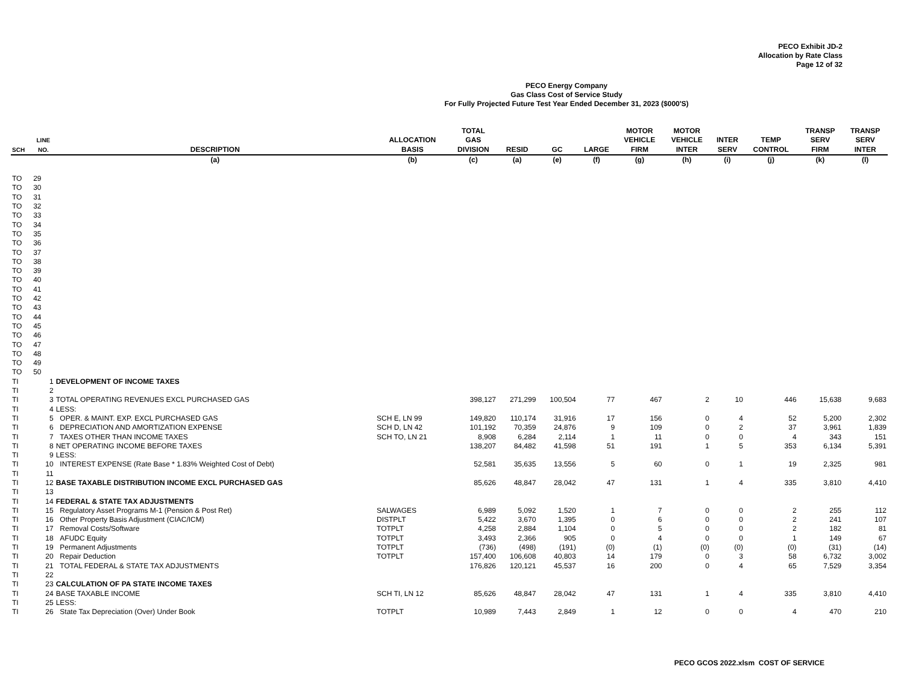PECO Exhibit JD-2
Allocation by Rate Class
Page 12 of 32
PECO Energy Company
Gas Class Cost of Service Study
For Fully Projected Future Test Year Ended December 31, 2023 ($000'S)
| SCH | LINE NO. | DESCRIPTION | ALLOCATION BASIS | TOTAL GAS DIVISION | RESID | GC | LARGE | MOTOR VEHICLE FIRM | MOTOR VEHICLE INTER | INTER SERV | TEMP CONTROL | TRANSP SERV FIRM | TRANSP SERV INTER |
| --- | --- | --- | --- | --- | --- | --- | --- | --- | --- | --- | --- | --- | --- |
| | | (a) | (b) | (c) | (a) | (e) | (f) | (g) | (h) | (i) | (j) | (k) | (l) |
| TO | 29 | | | | | | | | | | | | |
| TO | 30 | | | | | | | | | | | | |
| TO | 31 | | | | | | | | | | | | |
| TO | 32 | | | | | | | | | | | | |
| TO | 33 | | | | | | | | | | | | |
| TO | 34 | | | | | | | | | | | | |
| TO | 35 | | | | | | | | | | | | |
| TO | 36 | | | | | | | | | | | | |
| TO | 37 | | | | | | | | | | | | |
| TO | 38 | | | | | | | | | | | | |
| TO | 39 | | | | | | | | | | | | |
| TO | 40 | | | | | | | | | | | | |
| TO | 41 | | | | | | | | | | | | |
| TO | 42 | | | | | | | | | | | | |
| TO | 43 | | | | | | | | | | | | |
| TO | 44 | | | | | | | | | | | | |
| TO | 45 | | | | | | | | | | | | |
| TO | 46 | | | | | | | | | | | | |
| TO | 47 | | | | | | | | | | | | |
| TO | 48 | | | | | | | | | | | | |
| TO | 49 | | | | | | | | | | | | |
| TO | 50 | | | | | | | | | | | | |
| TI | 1 | DEVELOPMENT OF INCOME TAXES | | | | | | | | | | | |
| TI | 2 | | | | | | | | | | | | |
| TI | 3 | TOTAL OPERATING REVENUES EXCL PURCHASED GAS | | 398,127 | 271,299 | 100,504 | 77 | 467 | 2 | 10 | 446 | 15,638 | 9,683 |
| TI | 4 | LESS: | | | | | | | | | | | |
| TI | 5 | OPER. & MAINT. EXP. EXCL PURCHASED GAS | SCH E, LN 99 | 149,820 | 110,174 | 31,916 | 17 | 156 | 0 | 4 | 52 | 5,200 | 2,302 |
| TI | 6 | DEPRECIATION AND AMORTIZATION EXPENSE | SCH D, LN 42 | 101,192 | 70,359 | 24,876 | 9 | 109 | 0 | 2 | 37 | 3,961 | 1,839 |
| TI | 7 | TAXES OTHER THAN INCOME TAXES | SCH TO, LN 21 | 8,908 | 6,284 | 2,114 | 1 | 11 | 0 | 0 | 4 | 343 | 151 |
| TI | 8 | NET OPERATING INCOME BEFORE TAXES | | 138,207 | 84,482 | 41,598 | 51 | 191 | 1 | 5 | 353 | 6,134 | 5,391 |
| TI | 9 | LESS: | | | | | | | | | | | |
| TI | 10 | INTEREST EXPENSE (Rate Base * 1.83% Weighted Cost of Debt) | | 52,581 | 35,635 | 13,556 | 5 | 60 | 0 | 1 | 19 | 2,325 | 981 |
| TI | 11 | | | | | | | | | | | | |
| TI | 12 | BASE TAXABLE DISTRIBUTION INCOME EXCL PURCHASED GAS | | 85,626 | 48,847 | 28,042 | 47 | 131 | 1 | 4 | 335 | 3,810 | 4,410 |
| TI | 13 | | | | | | | | | | | | |
| TI | 14 | FEDERAL & STATE TAX ADJUSTMENTS | | | | | | | | | | | |
| TI | 15 | Regulatory Asset Programs M-1 (Pension & Post Ret) | SALWAGES | 6,989 | 5,092 | 1,520 | 1 | 7 | 0 | 0 | 2 | 255 | 112 |
| TI | 16 | Other Property Basis Adjustment (CIAC/ICM) | DISTPLT | 5,422 | 3,670 | 1,395 | 0 | 6 | 0 | 0 | 2 | 241 | 107 |
| TI | 17 | Removal Costs/Software | TOTPLT | 4,258 | 2,884 | 1,104 | 0 | 5 | 0 | 0 | 2 | 182 | 81 |
| TI | 18 | AFUDC Equity | TOTPLT | 3,493 | 2,366 | 905 | 0 | 4 | 0 | 0 | 1 | 149 | 67 |
| TI | 19 | Permanent Adjustments | TOTPLT | (736) | (498) | (191) | (0) | (1) | (0) | (0) | (0) | (31) | (14) |
| TI | 20 | Repair Deduction | TOTPLT | 157,400 | 106,608 | 40,803 | 14 | 179 | 0 | 3 | 58 | 6,732 | 3,002 |
| TI | 21 | TOTAL FEDERAL & STATE TAX ADJUSTMENTS | | 176,826 | 120,121 | 45,537 | 16 | 200 | 0 | 4 | 65 | 7,529 | 3,354 |
| TI | 22 | | | | | | | | | | | | |
| TI | 23 | CALCULATION OF PA STATE INCOME TAXES | | | | | | | | | | | |
| TI | 24 | BASE TAXABLE INCOME | SCH TI, LN 12 | 85,626 | 48,847 | 28,042 | 47 | 131 | 1 | 4 | 335 | 3,810 | 4,410 |
| TI | 25 | LESS: | | | | | | | | | | | |
| TI | 26 | State Tax Depreciation (Over) Under Book | TOTPLT | 10,989 | 7,443 | 2,849 | 1 | 12 | 0 | 0 | 4 | 470 | 210 |
PECO GCOS 2022.xlsm COST OF SERVICE